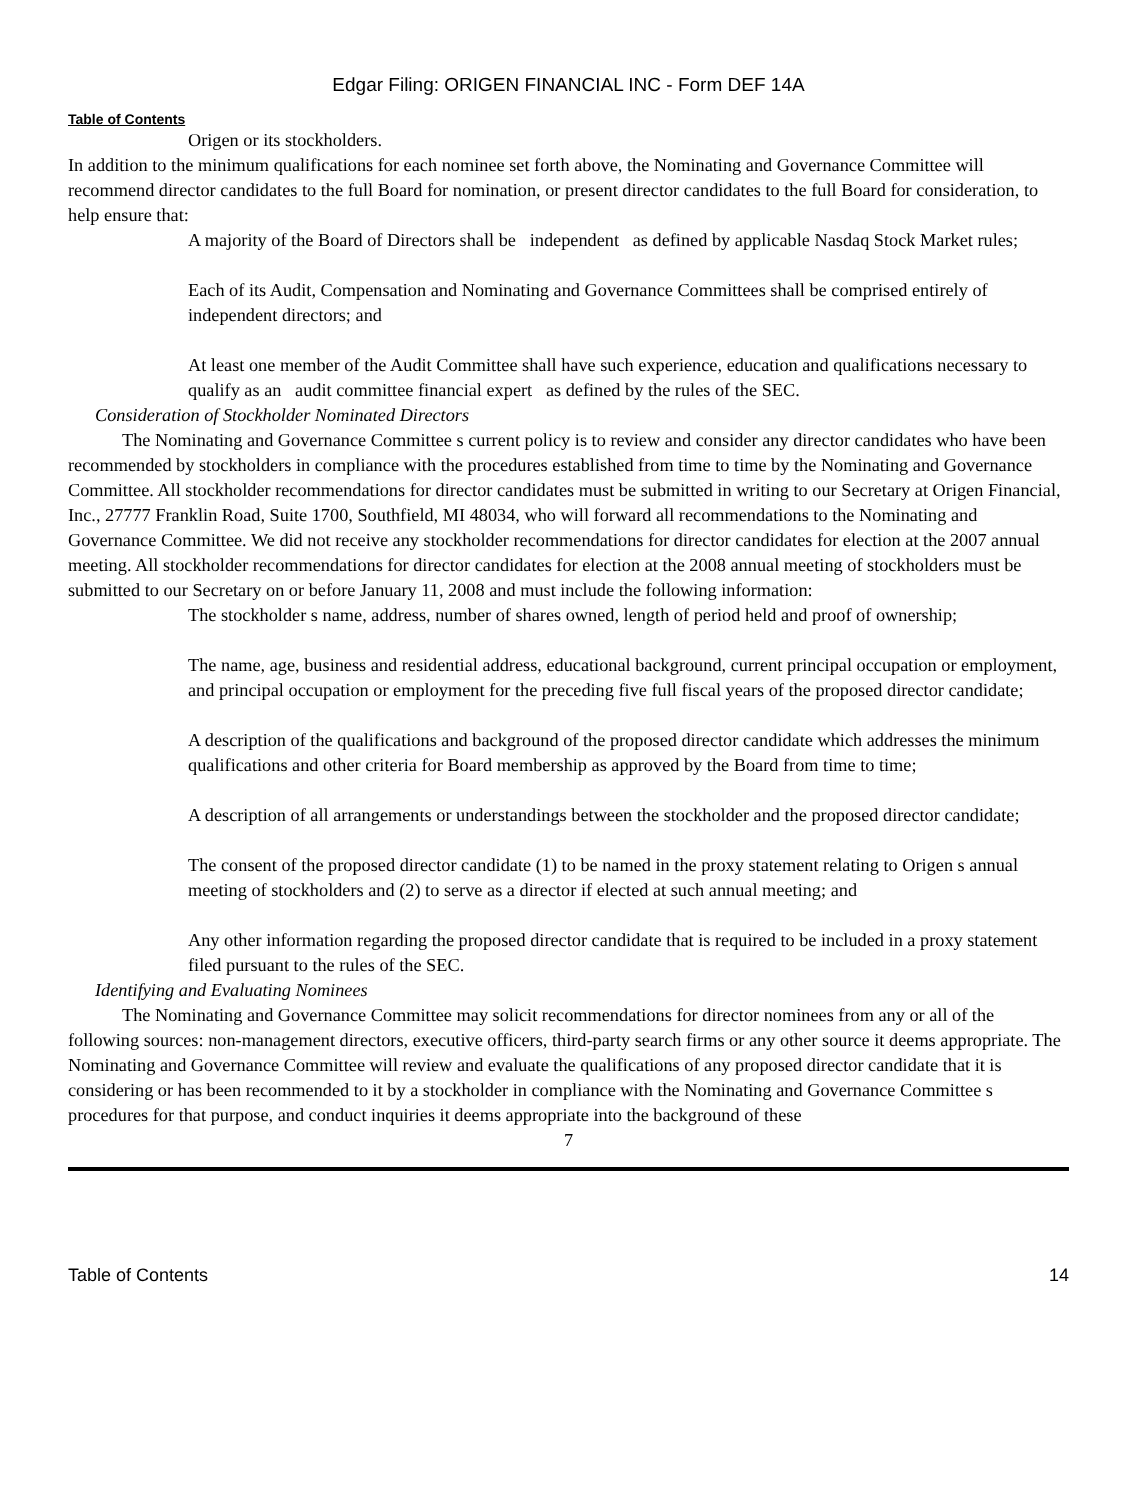Edgar Filing: ORIGEN FINANCIAL INC - Form DEF 14A
Table of Contents
Origen or its stockholders.
In addition to the minimum qualifications for each nominee set forth above, the Nominating and Governance Committee will recommend director candidates to the full Board for nomination, or present director candidates to the full Board for consideration, to help ensure that:
A majority of the Board of Directors shall be independent as defined by applicable Nasdaq Stock Market rules;
Each of its Audit, Compensation and Nominating and Governance Committees shall be comprised entirely of independent directors; and
At least one member of the Audit Committee shall have such experience, education and qualifications necessary to qualify as an audit committee financial expert as defined by the rules of the SEC.
Consideration of Stockholder Nominated Directors
The Nominating and Governance Committee s current policy is to review and consider any director candidates who have been recommended by stockholders in compliance with the procedures established from time to time by the Nominating and Governance Committee. All stockholder recommendations for director candidates must be submitted in writing to our Secretary at Origen Financial, Inc., 27777 Franklin Road, Suite 1700, Southfield, MI 48034, who will forward all recommendations to the Nominating and Governance Committee. We did not receive any stockholder recommendations for director candidates for election at the 2007 annual meeting. All stockholder recommendations for director candidates for election at the 2008 annual meeting of stockholders must be submitted to our Secretary on or before January 11, 2008 and must include the following information:
The stockholder s name, address, number of shares owned, length of period held and proof of ownership;
The name, age, business and residential address, educational background, current principal occupation or employment, and principal occupation or employment for the preceding five full fiscal years of the proposed director candidate;
A description of the qualifications and background of the proposed director candidate which addresses the minimum qualifications and other criteria for Board membership as approved by the Board from time to time;
A description of all arrangements or understandings between the stockholder and the proposed director candidate;
The consent of the proposed director candidate (1) to be named in the proxy statement relating to Origen s annual meeting of stockholders and (2) to serve as a director if elected at such annual meeting; and
Any other information regarding the proposed director candidate that is required to be included in a proxy statement filed pursuant to the rules of the SEC.
Identifying and Evaluating Nominees
The Nominating and Governance Committee may solicit recommendations for director nominees from any or all of the following sources: non-management directors, executive officers, third-party search firms or any other source it deems appropriate. The Nominating and Governance Committee will review and evaluate the qualifications of any proposed director candidate that it is considering or has been recommended to it by a stockholder in compliance with the Nominating and Governance Committee s procedures for that purpose, and conduct inquiries it deems appropriate into the background of these
7
Table of Contents 14